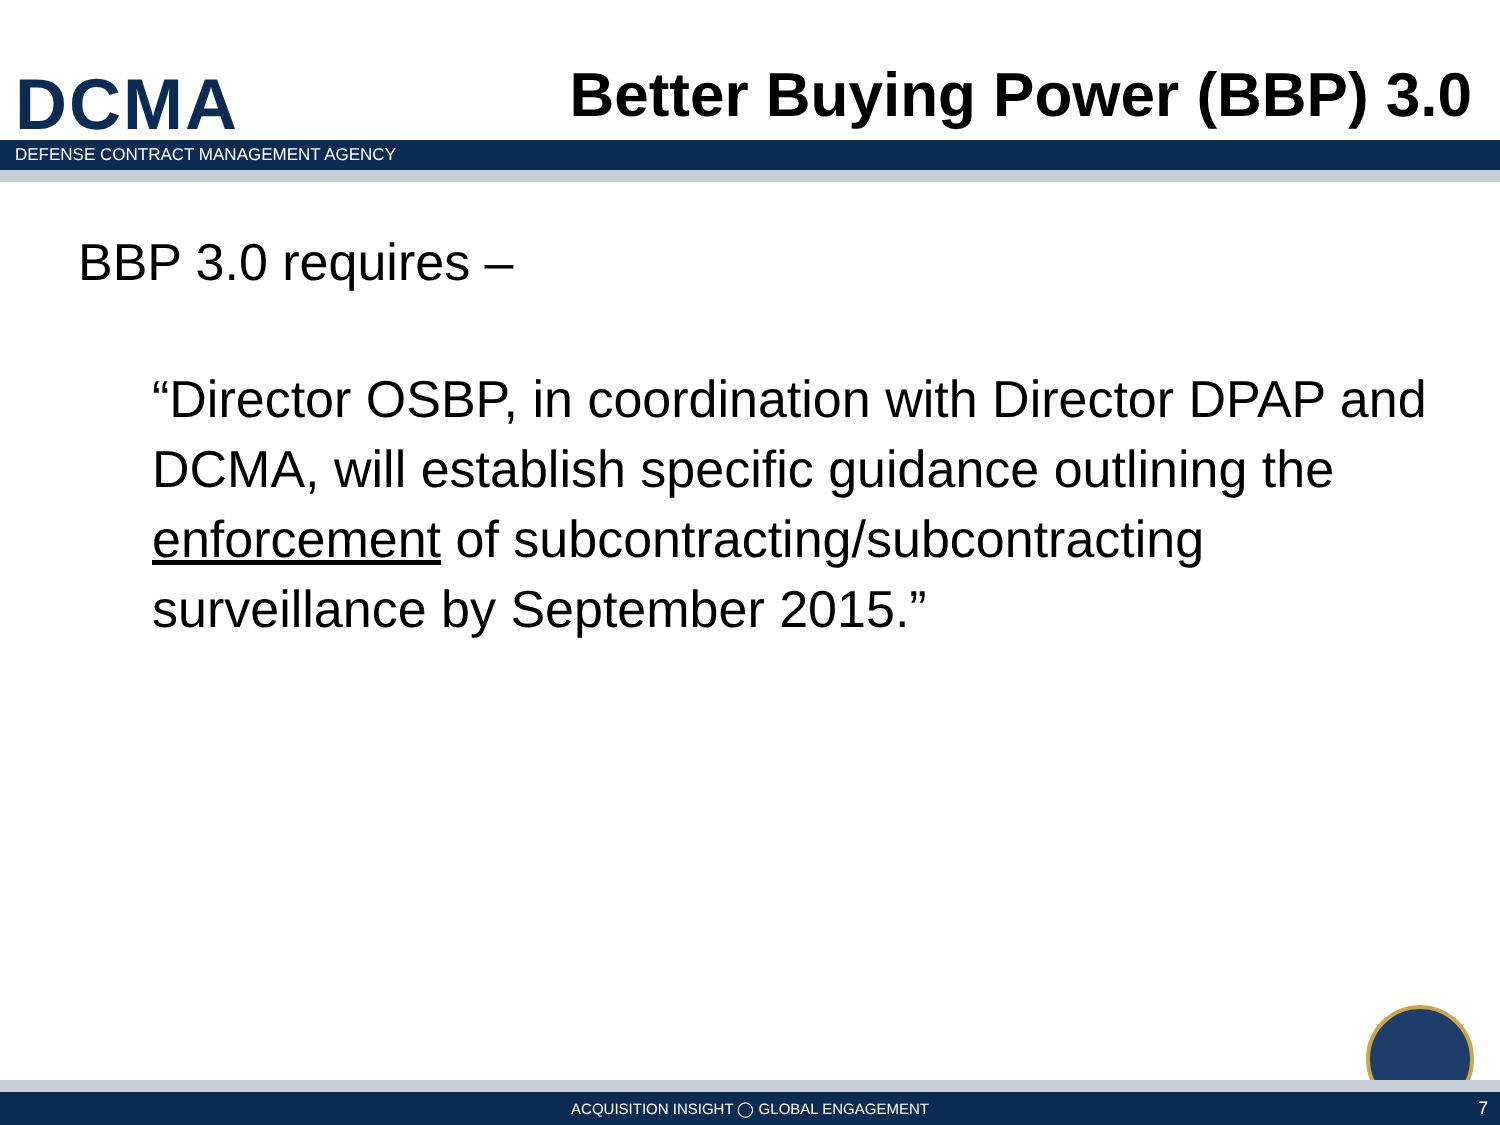DCMA
Better Buying Power (BBP) 3.0
DEFENSE CONTRACT MANAGEMENT AGENCY
BBP 3.0 requires –
“Director OSBP, in coordination with Director DPAP and DCMA, will establish specific guidance outlining the enforcement of subcontracting/subcontracting surveillance by September 2015.”
ACQUISITION INSIGHT ◯ GLOBAL ENGAGEMENT 7